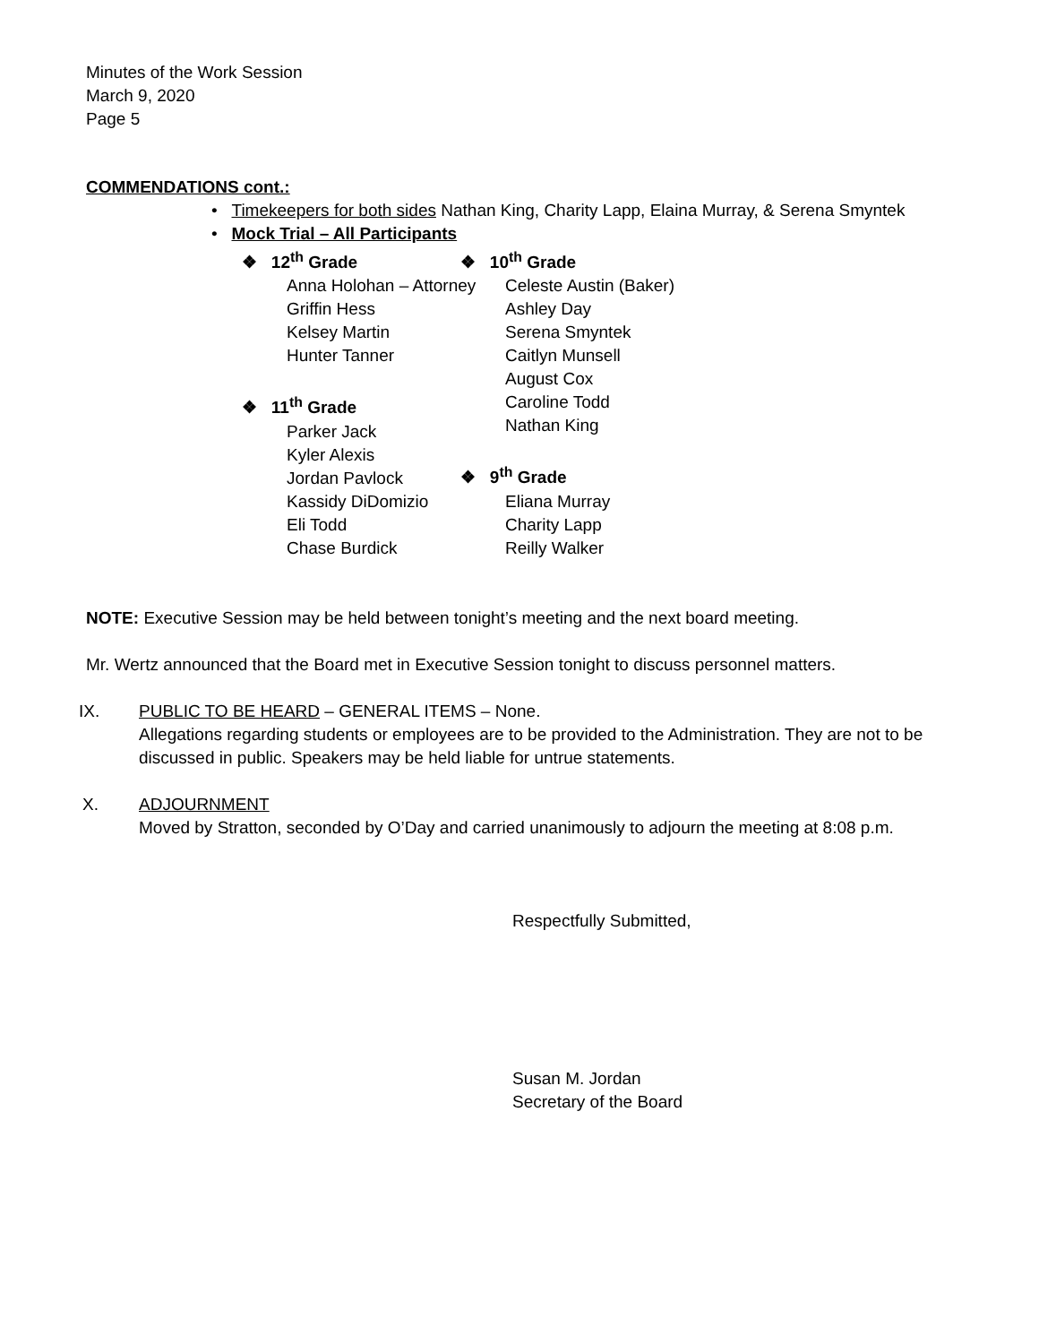Minutes of the Work Session
March 9, 2020
Page 5
COMMENDATIONS cont.:
• Timekeepers for both sides Nathan King, Charity Lapp, Elaina Murray, & Serena Smyntek
• Mock Trial – All Participants
❖ 12<sup>th</sup> Grade
Anna Holohan – Attorney
Griffin Hess
Kelsey Martin
Hunter Tanner
❖ 11<sup>th</sup> Grade
Parker Jack
Kyler Alexis
Jordan Pavlock
Kassidy DiDomizio
Eli Todd
Chase Burdick
❖ 10<sup>th</sup> Grade
Celeste Austin (Baker)
Ashley Day
Serena Smyntek
Caitlyn Munsell
August Cox
Caroline Todd
Nathan King
❖ 9<sup>th</sup> Grade
Eliana Murray
Charity Lapp
Reilly Walker
NOTE: Executive Session may be held between tonight’s meeting and the next board meeting.
Mr. Wertz announced that the Board met in Executive Session tonight to discuss personnel matters.
IX. PUBLIC TO BE HEARD – GENERAL ITEMS – None.
Allegations regarding students or employees are to be provided to the Administration. They are not to be discussed in public. Speakers may be held liable for untrue statements.
X. ADJOURNMENT
Moved by Stratton, seconded by O’Day and carried unanimously to adjourn the meeting at 8:08 p.m.
Respectfully Submitted,
Susan M. Jordan
Secretary of the Board